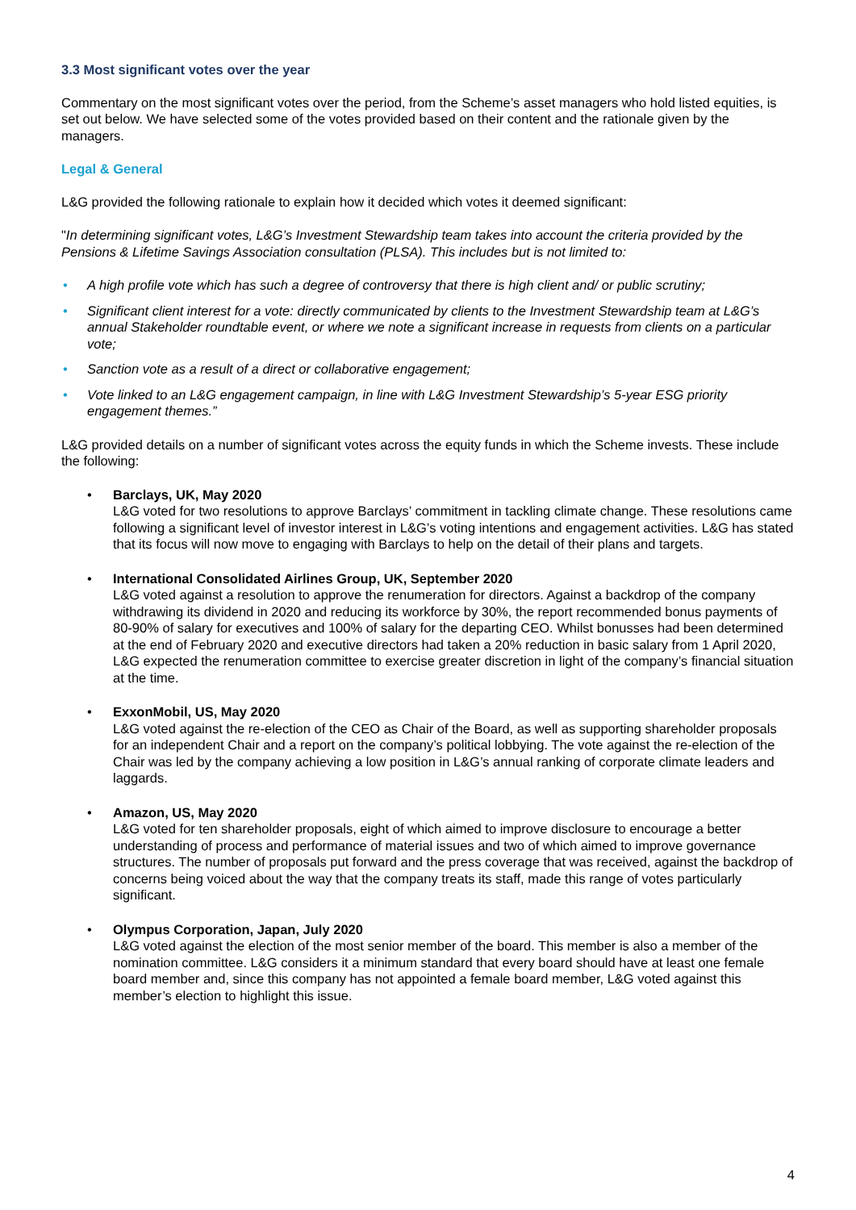3.3 Most significant votes over the year
Commentary on the most significant votes over the period, from the Scheme’s asset managers who hold listed equities, is set out below. We have selected some of the votes provided based on their content and the rationale given by the managers.
Legal & General
L&G provided the following rationale to explain how it decided which votes it deemed significant:
"In determining significant votes, L&G’s Investment Stewardship team takes into account the criteria provided by the Pensions & Lifetime Savings Association consultation (PLSA). This includes but is not limited to:
• A high profile vote which has such a degree of controversy that there is high client and/ or public scrutiny;
• Significant client interest for a vote: directly communicated by clients to the Investment Stewardship team at L&G’s annual Stakeholder roundtable event, or where we note a significant increase in requests from clients on a particular vote;
• Sanction vote as a result of a direct or collaborative engagement;
• Vote linked to an L&G engagement campaign, in line with L&G Investment Stewardship’s 5-year ESG priority engagement themes.”
L&G provided details on a number of significant votes across the equity funds in which the Scheme invests. These include the following:
• Barclays, UK, May 2020
L&G voted for two resolutions to approve Barclays’ commitment in tackling climate change. These resolutions came following a significant level of investor interest in L&G’s voting intentions and engagement activities. L&G has stated that its focus will now move to engaging with Barclays to help on the detail of their plans and targets.
• International Consolidated Airlines Group, UK, September 2020
L&G voted against a resolution to approve the renumeration for directors. Against a backdrop of the company withdrawing its dividend in 2020 and reducing its workforce by 30%, the report recommended bonus payments of 80-90% of salary for executives and 100% of salary for the departing CEO. Whilst bonusses had been determined at the end of February 2020 and executive directors had taken a 20% reduction in basic salary from 1 April 2020, L&G expected the renumeration committee to exercise greater discretion in light of the company’s financial situation at the time.
• ExxonMobil, US, May 2020
L&G voted against the re-election of the CEO as Chair of the Board, as well as supporting shareholder proposals for an independent Chair and a report on the company’s political lobbying. The vote against the re-election of the Chair was led by the company achieving a low position in L&G’s annual ranking of corporate climate leaders and laggards.
• Amazon, US, May 2020
L&G voted for ten shareholder proposals, eight of which aimed to improve disclosure to encourage a better understanding of process and performance of material issues and two of which aimed to improve governance structures. The number of proposals put forward and the press coverage that was received, against the backdrop of concerns being voiced about the way that the company treats its staff, made this range of votes particularly significant.
• Olympus Corporation, Japan, July 2020
L&G voted against the election of the most senior member of the board. This member is also a member of the nomination committee. L&G considers it a minimum standard that every board should have at least one female board member and, since this company has not appointed a female board member, L&G voted against this member’s election to highlight this issue.
4